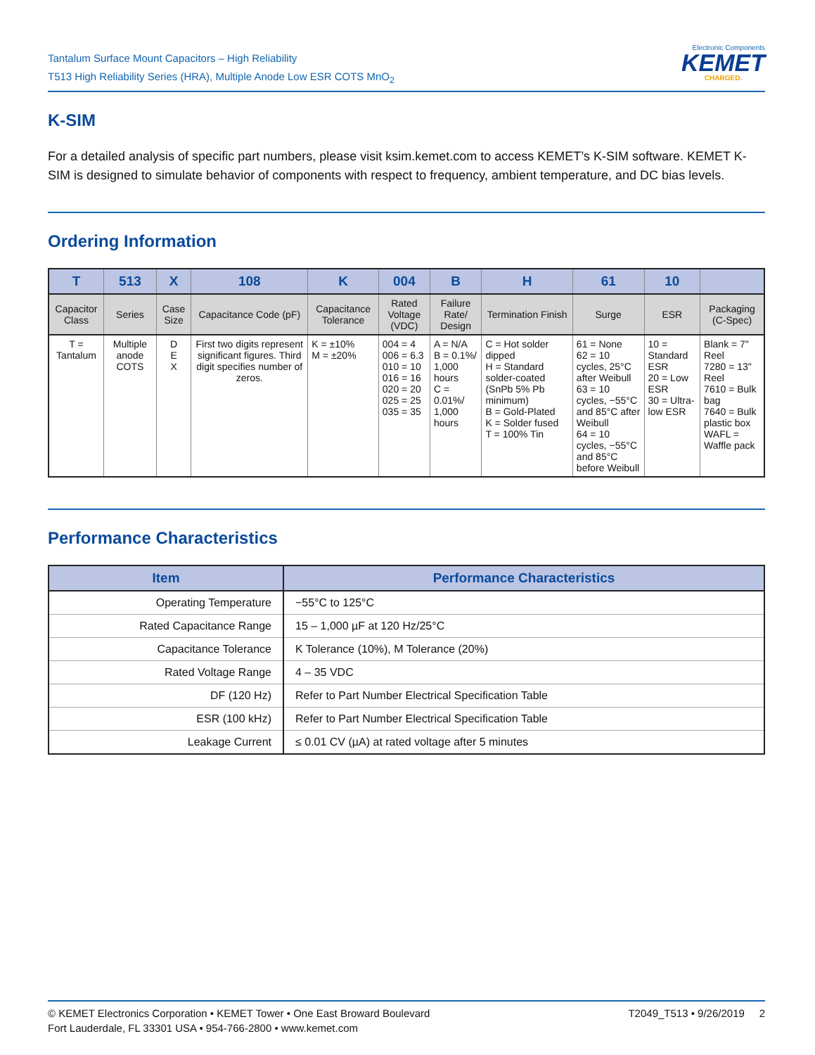Tantalum Surface Mount Capacitors – High Reliability
T513 High Reliability Series (HRA), Multiple Anode Low ESR COTS MnO<sub>2</sub>
Electronic Components
KEMET
CHARGED.
K-SIM
For a detailed analysis of specific part numbers, please visit ksim.kemet.com to access KEMET’s K-SIM software. KEMET K-SIM is designed to simulate behavior of components with respect to frequency, ambient temperature, and DC bias levels.
Ordering Information
| T | 513 | X | 108 | K | 004 | B | H | 61 | 10 | |
| --- | --- | --- | --- | --- | --- | --- | --- | --- | --- | --- |
| Capacitor Class | Series | Case Size | Capacitance Code (pF) | Capacitance Tolerance | Rated Voltage (VDC) | Failure Rate/ Design | Termination Finish | Surge | ESR | Packaging (C-Spec) |
| T = Tantalum | Multiple anode COTS | D E X | First two digits represent significant figures. Third digit specifies number of zeros. | K = ±10% M = ±20% | 004 = 4 006 = 6.3 010 = 10 016 = 16 020 = 20 025 = 25 035 = 35 | A = N/A B = 0.1%/ 1,000 hours C = 0.01%/ 1,000 hours | C = Hot solder dipped H = Standard solder-coated (SnPb 5% Pb minimum) B = Gold-Plated K = Solder fused T = 100% Tin | 61 = None 62 = 10 cycles, 25°C after Weibull 63 = 10 cycles, −55°C and 85°C after Weibull 64 = 10 cycles, −55°C and 85°C before Weibull | 10 = Standard ESR 20 = Low ESR 30 = Ultra-low ESR | Blank = 7" Reel 7280 = 13" Reel 7610 = Bulk bag 7640 = Bulk plastic box WAFL = Waffle pack |
Performance Characteristics
| Item | Performance Characteristics |
| --- | --- |
| Operating Temperature | −55°C to 125°C |
| Rated Capacitance Range | 15 – 1,000 µF at 120 Hz/25°C |
| Capacitance Tolerance | K Tolerance (10%), M Tolerance (20%) |
| Rated Voltage Range | 4 – 35 VDC |
| DF (120 Hz) | Refer to Part Number Electrical Specification Table |
| ESR (100 kHz) | Refer to Part Number Electrical Specification Table |
| Leakage Current | ≤ 0.01 CV (µA) at rated voltage after 5 minutes |
© KEMET Electronics Corporation • KEMET Tower • One East Broward Boulevard
Fort Lauderdale, FL 33301 USA • 954-766-2800 • www.kemet.com
T2049_T513 • 9/26/2019 2